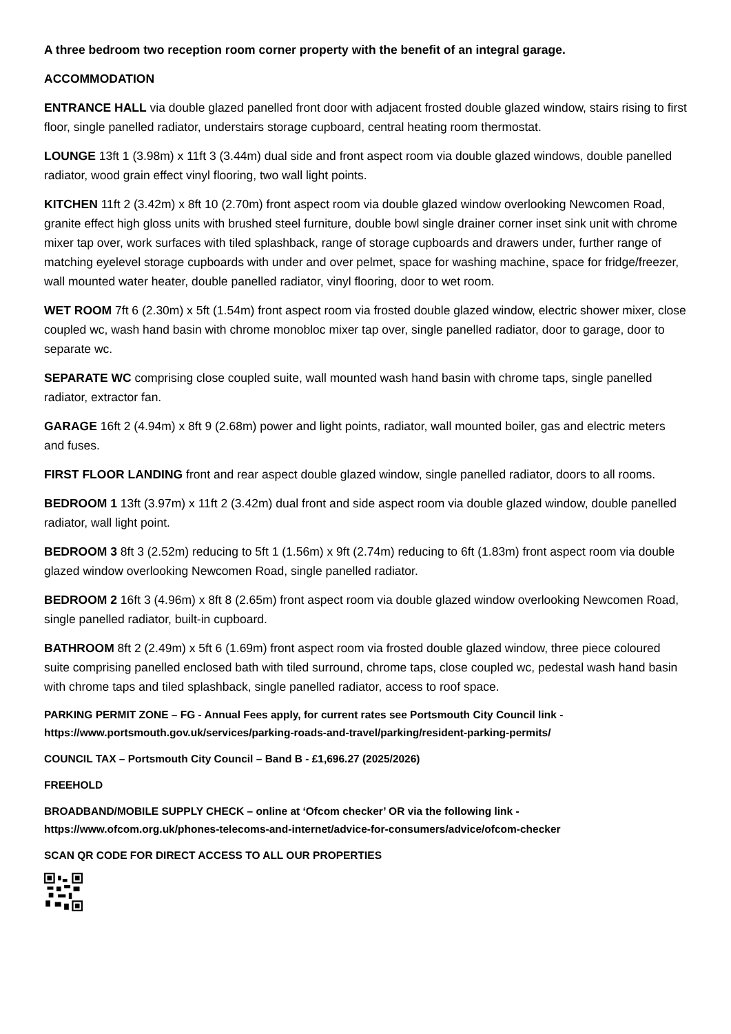A three bedroom two reception room corner property with the benefit of an integral garage.
ACCOMMODATION
ENTRANCE HALL via double glazed panelled front door with adjacent frosted double glazed window, stairs rising to first floor, single panelled radiator, understairs storage cupboard, central heating room thermostat.
LOUNGE 13ft 1 (3.98m) x 11ft 3 (3.44m) dual side and front aspect room via double glazed windows, double panelled radiator, wood grain effect vinyl flooring, two wall light points.
KITCHEN 11ft 2 (3.42m) x 8ft 10 (2.70m) front aspect room via double glazed window overlooking Newcomen Road, granite effect high gloss units with brushed steel furniture, double bowl single drainer corner inset sink unit with chrome mixer tap over, work surfaces with tiled splashback, range of storage cupboards and drawers under, further range of matching eyelevel storage cupboards with under and over pelmet, space for washing machine, space for fridge/freezer, wall mounted water heater, double panelled radiator, vinyl flooring, door to wet room.
WET ROOM 7ft 6 (2.30m) x 5ft (1.54m) front aspect room via frosted double glazed window, electric shower mixer, close coupled wc, wash hand basin with chrome monobloc mixer tap over, single panelled radiator, door to garage, door to separate wc.
SEPARATE WC comprising close coupled suite, wall mounted wash hand basin with chrome taps, single panelled radiator, extractor fan.
GARAGE 16ft 2 (4.94m) x 8ft 9 (2.68m) power and light points, radiator, wall mounted boiler, gas and electric meters and fuses.
FIRST FLOOR LANDING front and rear aspect double glazed window, single panelled radiator, doors to all rooms.
BEDROOM 1 13ft (3.97m) x 11ft 2 (3.42m) dual front and side aspect room via double glazed window, double panelled radiator, wall light point.
BEDROOM 3 8ft 3 (2.52m) reducing to 5ft 1 (1.56m) x 9ft (2.74m) reducing to 6ft (1.83m) front aspect room via double glazed window overlooking Newcomen Road, single panelled radiator.
BEDROOM 2 16ft 3 (4.96m) x 8ft 8 (2.65m) front aspect room via double glazed window overlooking Newcomen Road, single panelled radiator, built-in cupboard.
BATHROOM 8ft 2 (2.49m) x 5ft 6 (1.69m) front aspect room via frosted double glazed window, three piece coloured suite comprising panelled enclosed bath with tiled surround, chrome taps, close coupled wc, pedestal wash hand basin with chrome taps and tiled splashback, single panelled radiator, access to roof space.
PARKING PERMIT ZONE – FG - Annual Fees apply, for current rates see Portsmouth City Council link - https://www.portsmouth.gov.uk/services/parking-roads-and-travel/parking/resident-parking-permits/
COUNCIL TAX – Portsmouth City Council – Band B - £1,696.27 (2025/2026)
FREEHOLD
BROADBAND/MOBILE SUPPLY CHECK – online at ‘Ofcom checker’ OR via the following link - https://www.ofcom.org.uk/phones-telecoms-and-internet/advice-for-consumers/advice/ofcom-checker
SCAN QR CODE FOR DIRECT ACCESS TO ALL OUR PROPERTIES